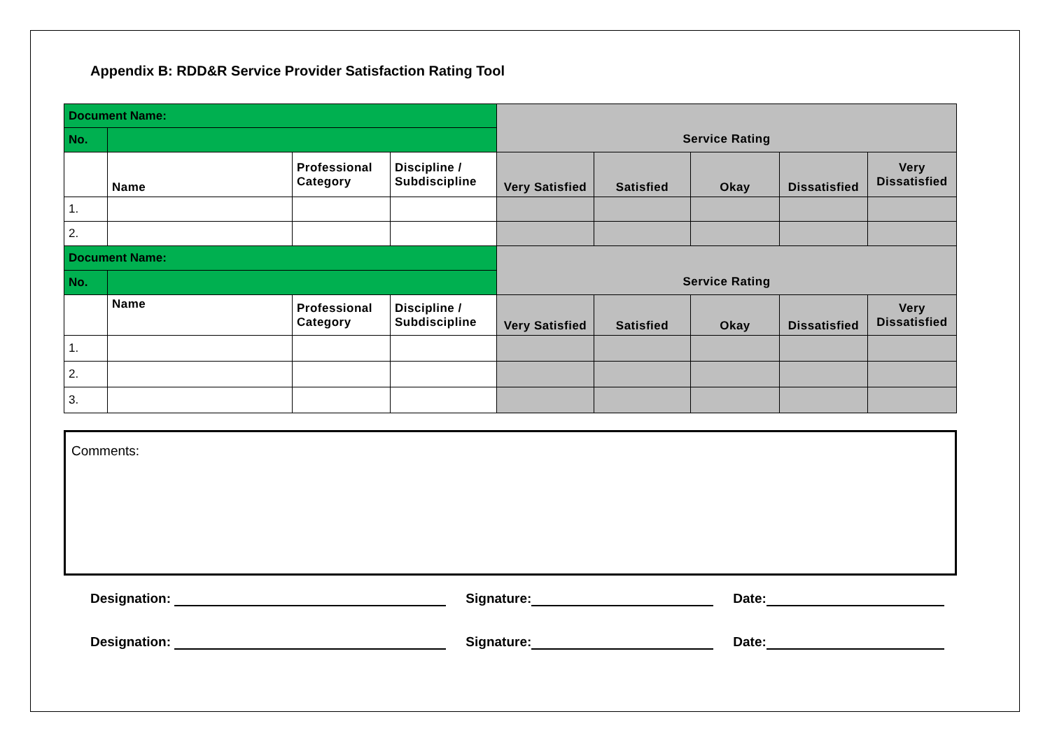Appendix B: RDD&R Service Provider Satisfaction Rating Tool
| Document Name: | | | | Service Rating | | | | |
| No. | | | | | | | | |
| | Name | Professional Category | Discipline / Subdiscipline | Very Satisfied | Satisfied | Okay | Dissatisfied | Very Dissatisfied |
| 1. | | | | | | | | |
| 2. | | | | | | | | |
| Document Name: | | | | Service Rating | | | | |
| No. | | | | | | | | |
| | Name | Professional Category | Discipline / Subdiscipline | Very Satisfied | Satisfied | Okay | Dissatisfied | Very Dissatisfied |
| 1. | | | | | | | | |
| 2. | | | | | | | | |
| 3. | | | | | | | | |
Comments:
Designation: Signature: Date:
Designation: Signature: Date: